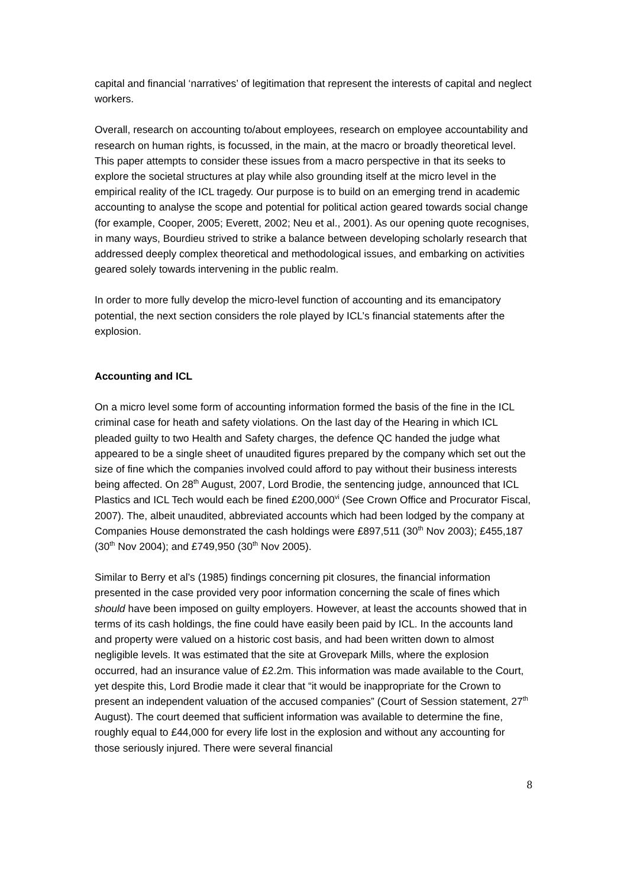capital and financial ‘narratives’ of legitimation that represent the interests of capital and neglect workers.
Overall, research on accounting to/about employees, research on employee accountability and research on human rights, is focussed, in the main, at the macro or broadly theoretical level. This paper attempts to consider these issues from a macro perspective in that its seeks to explore the societal structures at play while also grounding itself at the micro level in the empirical reality of the ICL tragedy. Our purpose is to build on an emerging trend in academic accounting to analyse the scope and potential for political action geared towards social change (for example, Cooper, 2005; Everett, 2002; Neu et al., 2001). As our opening quote recognises, in many ways, Bourdieu strived to strike a balance between developing scholarly research that addressed deeply complex theoretical and methodological issues, and embarking on activities geared solely towards intervening in the public realm.
In order to more fully develop the micro-level function of accounting and its emancipatory potential, the next section considers the role played by ICL’s financial statements after the explosion.
Accounting and ICL
On a micro level some form of accounting information formed the basis of the fine in the ICL criminal case for heath and safety violations. On the last day of the Hearing in which ICL pleaded guilty to two Health and Safety charges, the defence QC handed the judge what appeared to be a single sheet of unaudited figures prepared by the company which set out the size of fine which the companies involved could afford to pay without their business interests being affected. On 28<sup>th</sup> August, 2007, Lord Brodie, the sentencing judge, announced that ICL Plastics and ICL Tech would each be fined £200,000<sup>vi</sup> (See Crown Office and Procurator Fiscal, 2007). The, albeit unaudited, abbreviated accounts which had been lodged by the company at Companies House demonstrated the cash holdings were £897,511 (30<sup>th</sup> Nov 2003); £455,187 (30<sup>th</sup> Nov 2004); and £749,950 (30<sup>th</sup> Nov 2005).
Similar to Berry et al’s (1985) findings concerning pit closures, the financial information presented in the case provided very poor information concerning the scale of fines which should have been imposed on guilty employers. However, at least the accounts showed that in terms of its cash holdings, the fine could have easily been paid by ICL. In the accounts land and property were valued on a historic cost basis, and had been written down to almost negligible levels. It was estimated that the site at Grovepark Mills, where the explosion occurred, had an insurance value of £2.2m. This information was made available to the Court, yet despite this, Lord Brodie made it clear that “it would be inappropriate for the Crown to present an independent valuation of the accused companies” (Court of Session statement, 27<sup>th</sup> August). The court deemed that sufficient information was available to determine the fine, roughly equal to £44,000 for every life lost in the explosion and without any accounting for those seriously injured. There were several financial
8